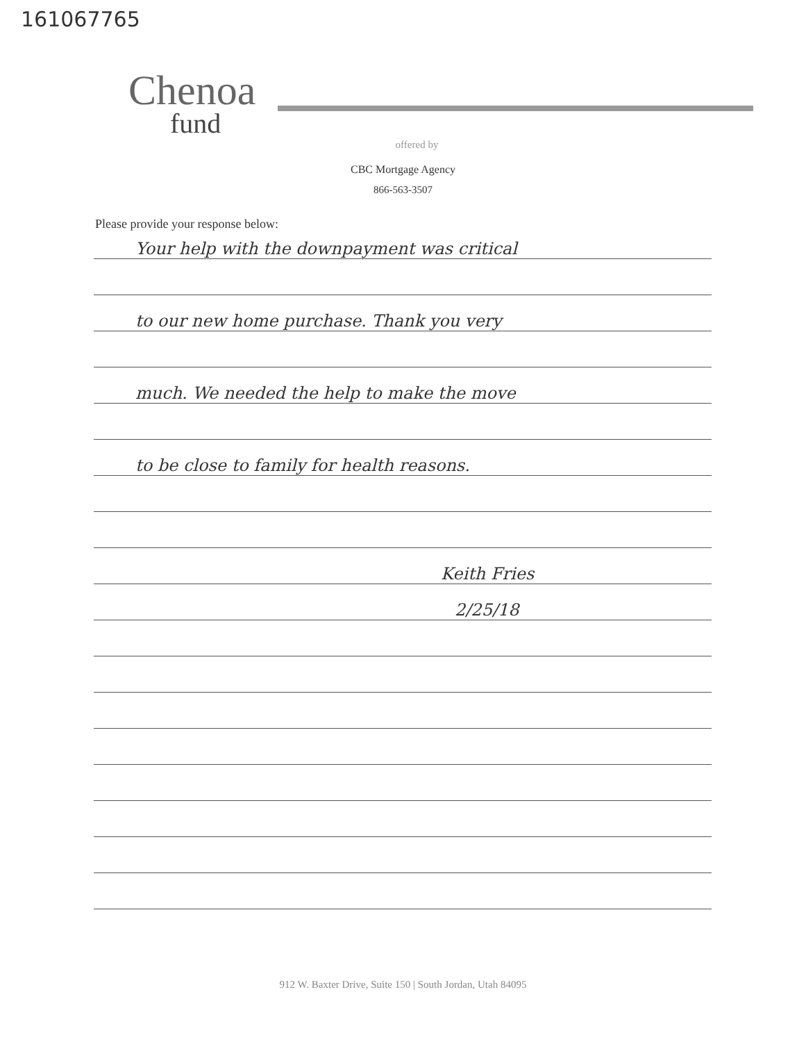161067765
Chenoa
fund
offered by
CBC Mortgage Agency
866-563-3507
Please provide your response below:
Your help with the downpayment was critical
to our new home purchase. Thank you very
much. We needed the help to make the move
to be close to family for health reasons.
Keith Fries
2/25/18
912 W. Baxter Drive, Suite 150 | South Jordan, Utah 84095